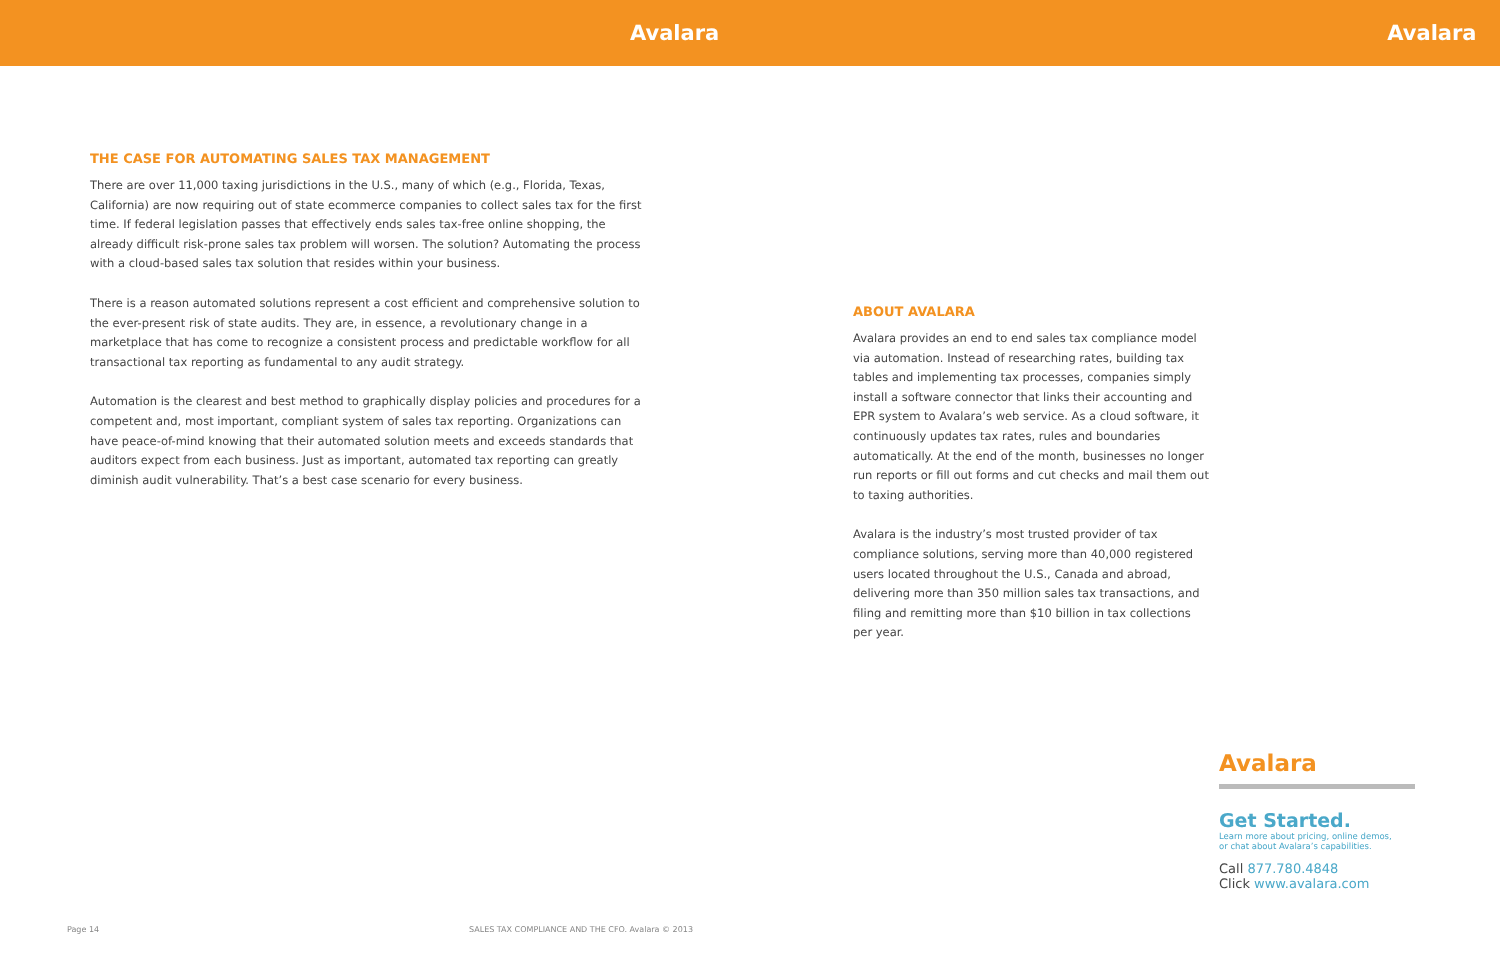Avalara Avalara
THE CASE FOR AUTOMATING SALES TAX MANAGEMENT
There are over 11,000 taxing jurisdictions in the U.S., many of which (e.g., Florida, Texas, California) are now requiring out of state ecommerce companies to collect sales tax for the first time. If federal legislation passes that effectively ends sales tax-free online shopping, the already difficult risk-prone sales tax problem will worsen. The solution? Automating the process with a cloud-based sales tax solution that resides within your business.
There is a reason automated solutions represent a cost efficient and comprehensive solution to the ever-present risk of state audits. They are, in essence, a revolutionary change in a marketplace that has come to recognize a consistent process and predictable workflow for all transactional tax reporting as fundamental to any audit strategy.
Automation is the clearest and best method to graphically display policies and procedures for a competent and, most important, compliant system of sales tax reporting. Organizations can have peace-of-mind knowing that their automated solution meets and exceeds standards that auditors expect from each business. Just as important, automated tax reporting can greatly diminish audit vulnerability. That’s a best case scenario for every business.
ABOUT AVALARA
Avalara provides an end to end sales tax compliance model via automation. Instead of researching rates, building tax tables and implementing tax processes, companies simply install a software connector that links their accounting and EPR system to Avalara’s web service. As a cloud software, it continuously updates tax rates, rules and boundaries automatically. At the end of the month, businesses no longer run reports or fill out forms and cut checks and mail them out to taxing authorities.
Avalara is the industry’s most trusted provider of tax compliance solutions, serving more than 40,000 registered users located throughout the U.S., Canada and abroad, delivering more than 350 million sales tax transactions, and filing and remitting more than $10 billion in tax collections per year.
Avalara
Get Started.
Learn more about pricing, online demos,
or chat about Avalara’s capabilities.
Call 877.780.4848
Click www.avalara.com
Page 14
SALES TAX COMPLIANCE AND THE CFO. Avalara © 2013